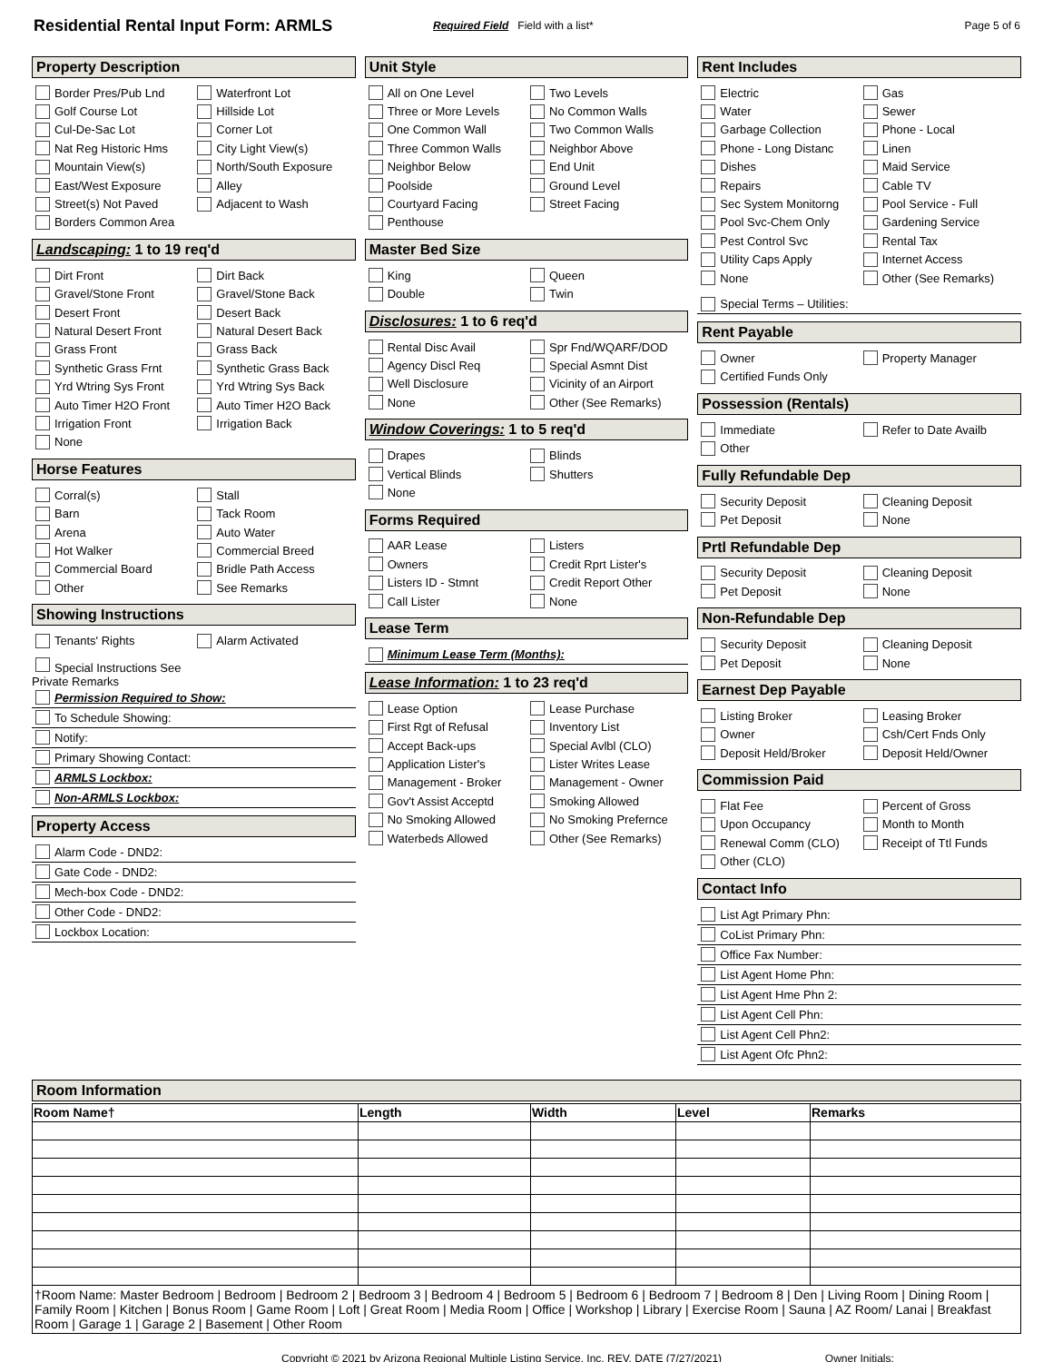Residential Rental Input Form: ARMLS
Required Field Field with a list*
Page 5 of 6
Property Description
Border Pres/Pub Lnd
Waterfront Lot
Golf Course Lot
Hillside Lot
Cul-De-Sac Lot
Corner Lot
Nat Reg Historic Hms
City Light View(s)
Mountain View(s)
North/South Exposure
East/West Exposure
Alley
Street(s) Not Paved
Adjacent to Wash
Borders Common Area
Landscaping: 1 to 19 req'd
Dirt Front
Dirt Back
Gravel/Stone Front
Gravel/Stone Back
Desert Front
Desert Back
Natural Desert Front
Natural Desert Back
Grass Front
Grass Back
Synthetic Grass Frnt
Synthetic Grass Back
Yrd Wtring Sys Front
Yrd Wtring Sys Back
Auto Timer H2O Front
Auto Timer H2O Back
Irrigation Front
Irrigation Back
None
Horse Features
Corral(s)
Stall
Barn
Tack Room
Arena
Auto Water
Hot Walker
Commercial Breed
Commercial Board
Bridle Path Access
Other
See Remarks
Showing Instructions
Tenants' Rights
Alarm Activated
Special Instructions See
Private Remarks
Permission Required to Show:
To Schedule Showing:
Notify:
Primary Showing Contact:
ARMLS Lockbox:
Non-ARMLS Lockbox:
Property Access
Alarm Code - DND2:
Gate Code - DND2:
Mech-box Code - DND2:
Other Code - DND2:
Lockbox Location:
Unit Style
All on One Level
Two Levels
Three or More Levels
No Common Walls
One Common Wall
Two Common Walls
Three Common Walls
Neighbor Above
Neighbor Below
End Unit
Poolside
Ground Level
Courtyard Facing
Street Facing
Penthouse
Master Bed Size
King
Queen
Double
Twin
Disclosures: 1 to 6 req'd
Rental Disc Avail
Spr Fnd/WQARF/DOD
Agency Discl Req
Special Asmnt Dist
Well Disclosure
Vicinity of an Airport
None
Other (See Remarks)
Window Coverings: 1 to 5 req'd
Drapes
Blinds
Vertical Blinds
Shutters
None
Forms Required
AAR Lease
Listers
Owners
Credit Rprt Lister's
Listers ID - Stmnt
Credit Report Other
Call Lister
None
Lease Term
Minimum Lease Term (Months):
Lease Information: 1 to 23 req'd
Lease Option
Lease Purchase
First Rgt of Refusal
Inventory List
Accept Back-ups
Special Avlbl (CLO)
Application Lister's
Lister Writes Lease
Management - Broker
Management - Owner
Gov't Assist Acceptd
Smoking Allowed
No Smoking Allowed
No Smoking Prefernce
Waterbeds Allowed
Other (See Remarks)
Rent Includes
Electric
Gas
Water
Sewer
Garbage Collection
Phone - Local
Phone - Long Distanc
Linen
Dishes
Maid Service
Repairs
Cable TV
Sec System Monitorng
Pool Service - Full
Pool Svc-Chem Only
Gardening Service
Pest Control Svc
Rental Tax
Utility Caps Apply
Internet Access
None
Other (See Remarks)
Special Terms – Utilities:
Rent Payable
Owner
Property Manager
Certified Funds Only
Possession (Rentals)
Immediate
Refer to Date Availb
Other
Fully Refundable Dep
Security Deposit
Cleaning Deposit
Pet Deposit
None
Prtl Refundable Dep
Security Deposit
Cleaning Deposit
Pet Deposit
None
Non-Refundable Dep
Security Deposit
Cleaning Deposit
Pet Deposit
None
Earnest Dep Payable
Listing Broker
Leasing Broker
Owner
Csh/Cert Fnds Only
Deposit Held/Broker
Deposit Held/Owner
Commission Paid
Flat Fee
Percent of Gross
Upon Occupancy
Month to Month
Renewal Comm (CLO)
Receipt of Ttl Funds
Other (CLO)
Contact Info
List Agt Primary Phn:
CoList Primary Phn:
Office Fax Number:
List Agent Home Phn:
List Agent Hme Phn 2:
List Agent Cell Phn:
List Agent Cell Phn2:
List Agent Ofc Phn2:
Room Information
| Room Name† | Length | Width | Level | Remarks |
| --- | --- | --- | --- | --- |
†Room Name: Master Bedroom | Bedroom | Bedroom 2 | Bedroom 3 | Bedroom 4 | Bedroom 5 | Bedroom 6 | Bedroom 7 | Bedroom 8 | Den | Living Room | Dining Room | Family Room | Kitchen | Bonus Room | Game Room | Loft | Great Room | Media Room | Office | Workshop | Library | Exercise Room | Sauna | AZ Room/ Lanai | Breakfast Room | Garage 1 | Garage 2 | Basement | Other Room
Copyright © 2021 by Arizona Regional Multiple Listing Service, Inc. REV. DATE (7/27/2021) Owner Initials: __________ __________